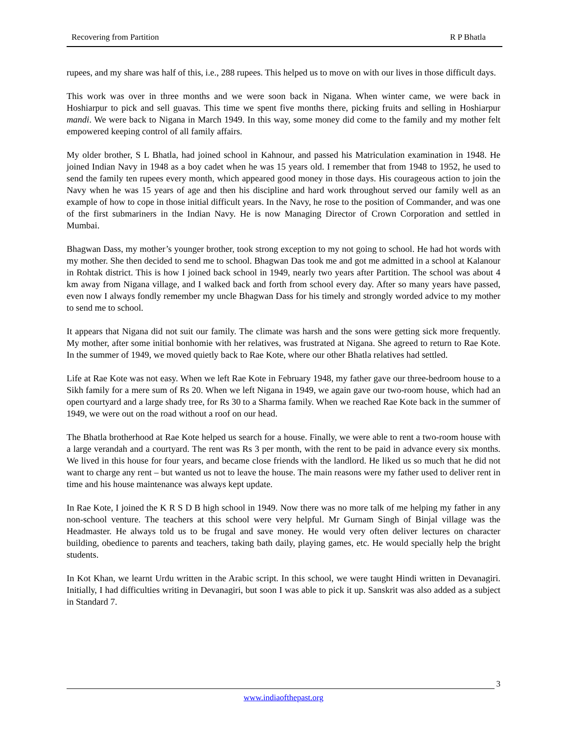Recovering from Partition R P Bhatla
rupees, and my share was half of this, i.e., 288 rupees. This helped us to move on with our lives in those difficult days.
This work was over in three months and we were soon back in Nigana. When winter came, we were back in Hoshiarpur to pick and sell guavas. This time we spent five months there, picking fruits and selling in Hoshiarpur mandi. We were back to Nigana in March 1949. In this way, some money did come to the family and my mother felt empowered keeping control of all family affairs.
My older brother, S L Bhatla, had joined school in Kahnour, and passed his Matriculation examination in 1948. He joined Indian Navy in 1948 as a boy cadet when he was 15 years old. I remember that from 1948 to 1952, he used to send the family ten rupees every month, which appeared good money in those days. His courageous action to join the Navy when he was 15 years of age and then his discipline and hard work throughout served our family well as an example of how to cope in those initial difficult years. In the Navy, he rose to the position of Commander, and was one of the first submariners in the Indian Navy. He is now Managing Director of Crown Corporation and settled in Mumbai.
Bhagwan Dass, my mother’s younger brother, took strong exception to my not going to school. He had hot words with my mother. She then decided to send me to school. Bhagwan Das took me and got me admitted in a school at Kalanour in Rohtak district. This is how I joined back school in 1949, nearly two years after Partition. The school was about 4 km away from Nigana village, and I walked back and forth from school every day. After so many years have passed, even now I always fondly remember my uncle Bhagwan Dass for his timely and strongly worded advice to my mother to send me to school.
It appears that Nigana did not suit our family. The climate was harsh and the sons were getting sick more frequently. My mother, after some initial bonhomie with her relatives, was frustrated at Nigana. She agreed to return to Rae Kote. In the summer of 1949, we moved quietly back to Rae Kote, where our other Bhatla relatives had settled.
Life at Rae Kote was not easy. When we left Rae Kote in February 1948, my father gave our three-bedroom house to a Sikh family for a mere sum of Rs 20. When we left Nigana in 1949, we again gave our two-room house, which had an open courtyard and a large shady tree, for Rs 30 to a Sharma family. When we reached Rae Kote back in the summer of 1949, we were out on the road without a roof on our head.
The Bhatla brotherhood at Rae Kote helped us search for a house. Finally, we were able to rent a two-room house with a large verandah and a courtyard. The rent was Rs 3 per month, with the rent to be paid in advance every six months. We lived in this house for four years, and became close friends with the landlord. He liked us so much that he did not want to charge any rent – but wanted us not to leave the house. The main reasons were my father used to deliver rent in time and his house maintenance was always kept update.
In Rae Kote, I joined the K R S D B high school in 1949. Now there was no more talk of me helping my father in any non-school venture. The teachers at this school were very helpful. Mr Gurnam Singh of Binjal village was the Headmaster. He always told us to be frugal and save money. He would very often deliver lectures on character building, obedience to parents and teachers, taking bath daily, playing games, etc. He would specially help the bright students.
In Kot Khan, we learnt Urdu written in the Arabic script. In this school, we were taught Hindi written in Devanagiri. Initially, I had difficulties writing in Devanagiri, but soon I was able to pick it up. Sanskrit was also added as a subject in Standard 7.
3
www.indiaofthepast.org